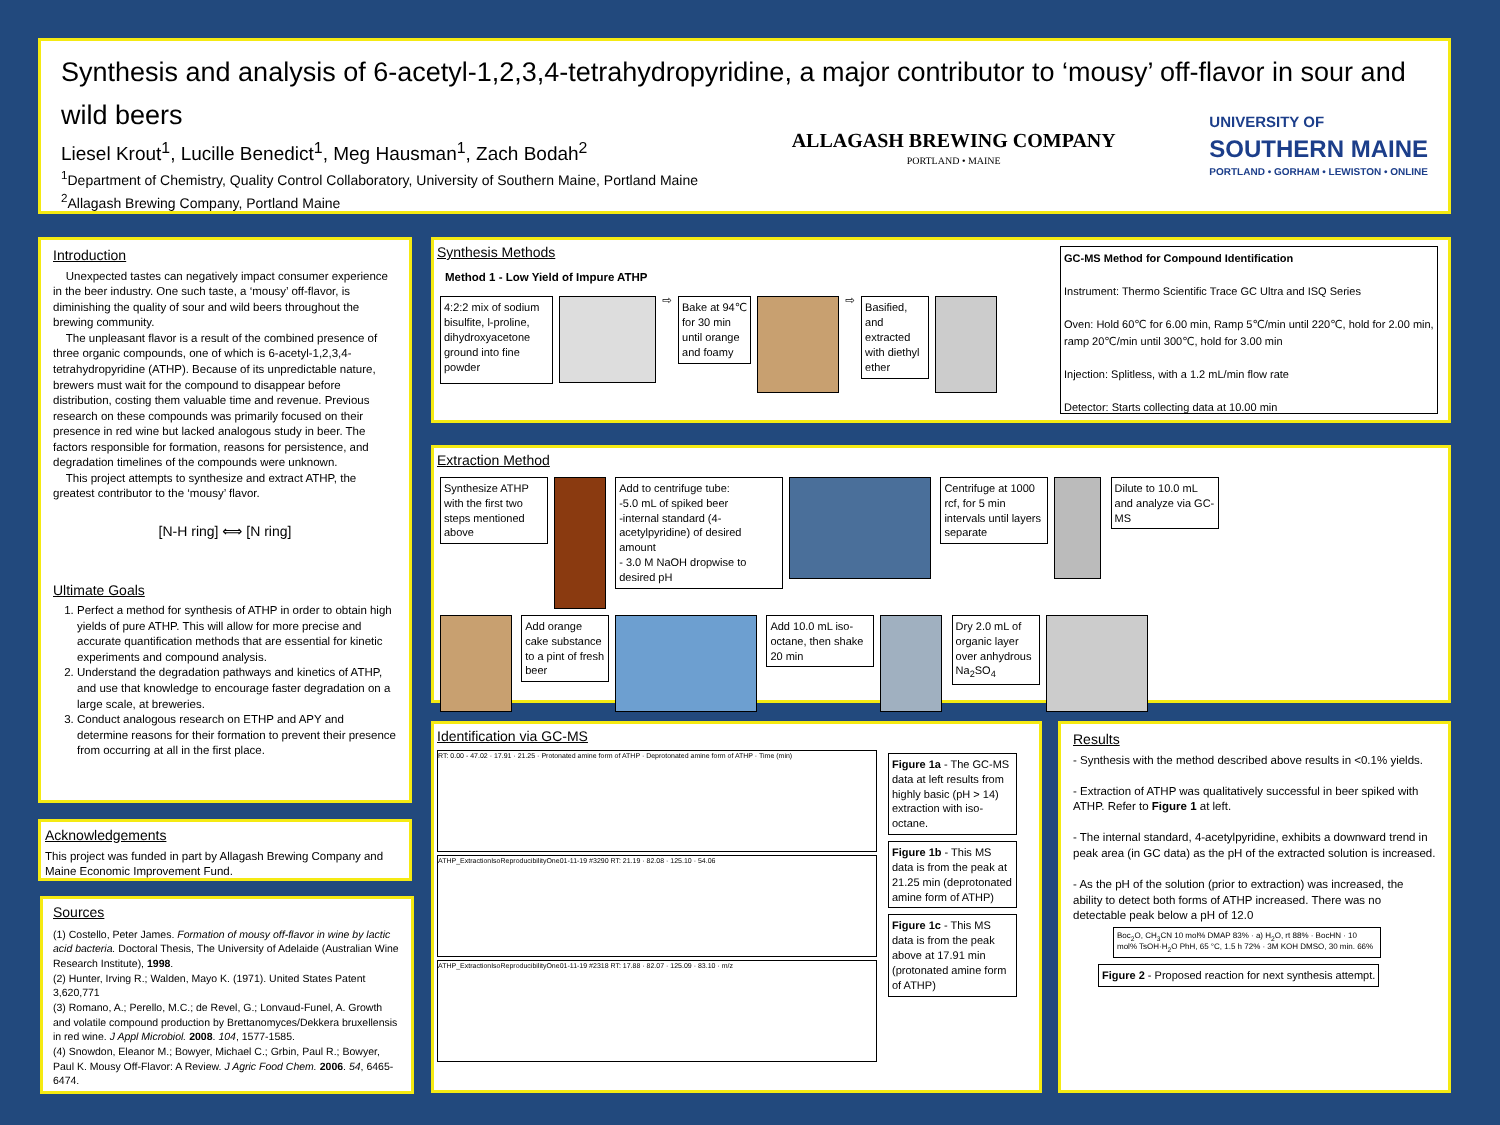Synthesis and analysis of 6-acetyl-1,2,3,4-tetrahydropyridine, a major contributor to ‘mousy’ off-flavor in sour and wild beers
Liesel Krout<sup>1</sup>, Lucille Benedict<sup>1</sup>, Meg Hausman<sup>1</sup>, Zach Bodah<sup>2</sup>
<sup>1</sup> Department of Chemistry, Quality Control Collaboratory, University of Southern Maine, Portland Maine
<sup>2</sup> Allagash Brewing Company, Portland Maine
ALLAGASH BREWING COMPANY
PORTLAND • MAINE
UNIVERSITY OF
SOUTHERN MAINE
PORTLAND • GORHAM • LEWISTON • ONLINE
Introduction
Unexpected tastes can negatively impact consumer experience in the beer industry. One such taste, a ‘mousy’ off-flavor, is diminishing the quality of sour and wild beers throughout the brewing community.
The unpleasant flavor is a result of the combined presence of three organic compounds, one of which is 6-acetyl-1,2,3,4-tetrahydropyridine (ATHP). Because of its unpredictable nature, brewers must wait for the compound to disappear before distribution, costing them valuable time and revenue. Previous research on these compounds was primarily focused on their presence in red wine but lacked analogous study in beer. The factors responsible for formation, reasons for persistence, and degradation timelines of the compounds were unknown.
This project attempts to synthesize and extract ATHP, the greatest contributor to the ‘mousy’ flavor.
[N-H ring] ⟺ [N ring]
Ultimate Goals
1. Perfect a method for synthesis of ATHP in order to obtain high yields of pure ATHP. This will allow for more precise and accurate quantification methods that are essential for kinetic experiments and compound analysis.
2. Understand the degradation pathways and kinetics of ATHP, and use that knowledge to encourage faster degradation on a large scale, at breweries.
3. Conduct analogous research on ETHP and APY and determine reasons for their formation to prevent their presence from occurring at all in the first place.
Acknowledgements
This project was funded in part by Allagash Brewing Company and Maine Economic Improvement Fund.
Sources
(1) Costello, Peter James. Formation of mousy off-flavor in wine by lactic acid bacteria. Doctoral Thesis, The University of Adelaide (Australian Wine Research Institute), 1998.
(2) Hunter, Irving R.; Walden, Mayo K. (1971). United States Patent 3,620,771
(3) Romano, A.; Perello, M.C.; de Revel, G.; Lonvaud-Funel, A. Growth and volatile compound production by Brettanomyces/Dekkera bruxellensis in red wine. J Appl Microbiol. 2008. 104, 1577-1585.
(4) Snowdon, Eleanor M.; Bowyer, Michael C.; Grbin, Paul R.; Bowyer, Paul K. Mousy Off-Flavor: A Review. J Agric Food Chem. 2006. 54, 6465-6474.
Synthesis Methods
Method 1 - Low Yield of Impure ATHP
4:2:2 mix of sodium bisulfite, l-proline, dihydroxyacetone ground into fine powder ⇨ Bake at 94℃ for 30 min until orange and foamy ⇨ Basified, and extracted with diethyl ether
GC-MS Method for Compound Identification
Instrument: Thermo Scientific Trace GC Ultra and ISQ Series
Oven: Hold 60℃ for 6.00 min, Ramp 5℃/min until 220℃, hold for 2.00 min, ramp 20℃/min until 300℃, hold for 3.00 min
Injection: Splitless, with a 1.2 mL/min flow rate
Detector: Starts collecting data at 10.00 min
Extraction Method
Synthesize ATHP with the first two steps mentioned above Add to centrifuge tube:
-5.0 mL of spiked beer
-internal standard (4-acetylpyridine) of desired amount
- 3.0 M NaOH dropwise to desired pH Centrifuge at 1000 rcf, for 5 min intervals until layers separate Dilute to 10.0 mL and analyze via GC-MS
Add orange cake substance to a pint of fresh beer Add 10.0 mL iso-octane, then shake 20 min Dry 2.0 mL of organic layer over anhydrous Na<sub>2</sub>SO<sub>4</sub>
Identification via GC-MS
RT: 0.00 - 47.02 · 17.91 · 21.25 · Protonated amine form of ATHP · Deprotonated amine form of ATHP · Time (min)
ATHP_ExtractionIsoReproducibilityOne01-11-19 #3290 RT: 21.19 · 82.08 · 125.10 · 54.06
ATHP_ExtractionIsoReproducibilityOne01-11-19 #2318 RT: 17.88 · 82.07 · 125.09 · 83.10 · m/z
Figure 1a - The GC-MS data at left results from highly basic (pH > 14) extraction with iso-octane.
Figure 1b - This MS data is from the peak at 21.25 min (deprotonated amine form of ATHP)
Figure 1c - This MS data is from the peak above at 17.91 min (protonated amine form of ATHP)
Results
- Synthesis with the method described above results in <0.1% yields.
- Extraction of ATHP was qualitatively successful in beer spiked with ATHP. Refer to Figure 1 at left.
- The internal standard, 4-acetylpyridine, exhibits a downward trend in peak area (in GC data) as the pH of the extracted solution is increased.
- As the pH of the solution (prior to extraction) was increased, the ability to detect both forms of ATHP increased. There was no detectable peak below a pH of 12.0
Boc<sub>2</sub>O, CH<sub>3</sub>CN 10 mol% DMAP 83% · a) H<sub>2</sub>O, rt 88% · BocHN · 10 mol% TsOH·H<sub>2</sub>O PhH, 65 °C, 1.5 h 72% · 3M KOH DMSO, 30 min. 66%
Figure 2 - Proposed reaction for next synthesis attempt.